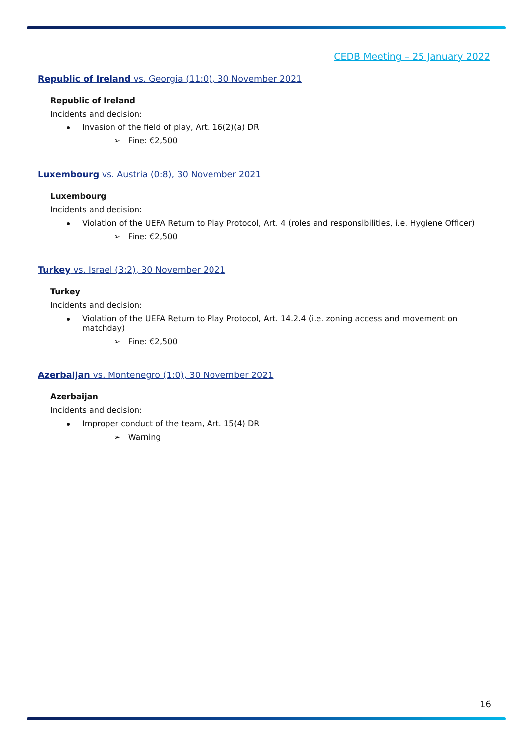CEDB Meeting – 25 January 2022
Republic of Ireland vs. Georgia (11:0), 30 November 2021
Republic of Ireland
Incidents and decision:
Invasion of the field of play, Art. 16(2)(a) DR
➢ Fine: €2,500
Luxembourg vs. Austria (0:8), 30 November 2021
Luxembourg
Incidents and decision:
Violation of the UEFA Return to Play Protocol, Art. 4 (roles and responsibilities, i.e. Hygiene Officer)
➢ Fine: €2,500
Turkey vs. Israel (3:2), 30 November 2021
Turkey
Incidents and decision:
Violation of the UEFA Return to Play Protocol, Art. 14.2.4 (i.e. zoning access and movement on matchday)
➢ Fine: €2,500
Azerbaijan vs. Montenegro (1:0), 30 November 2021
Azerbaijan
Incidents and decision:
Improper conduct of the team, Art. 15(4) DR
➢ Warning
16